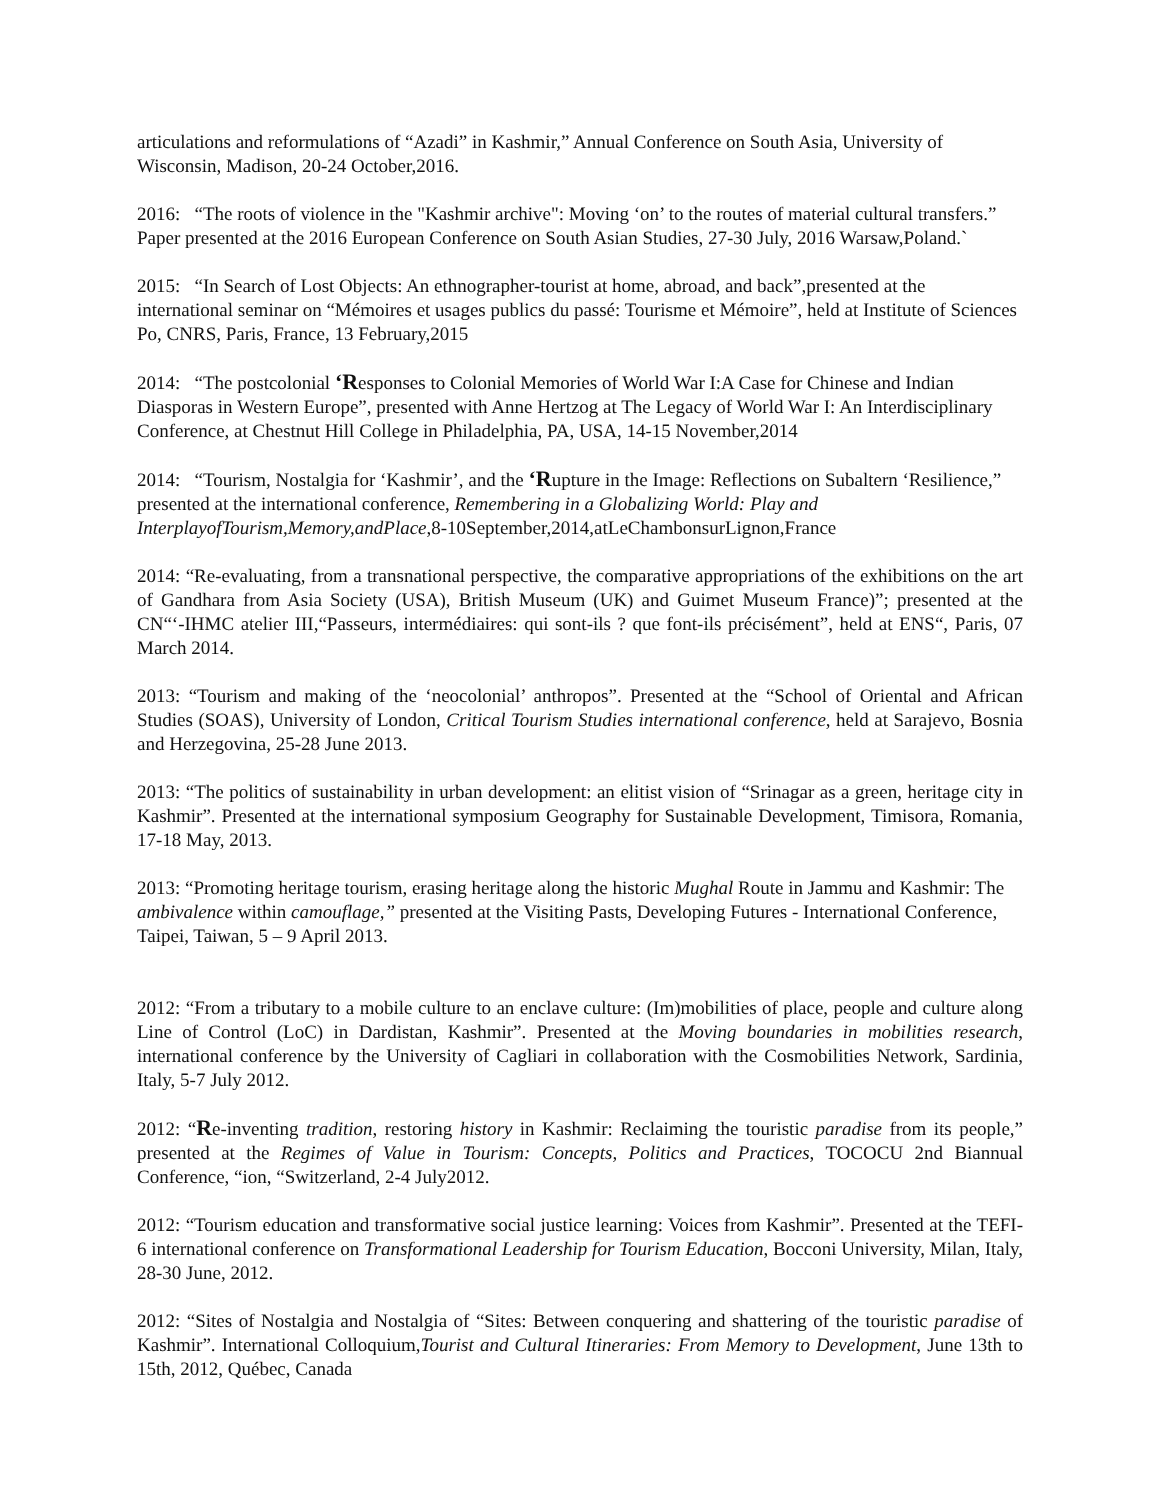articulations and reformulations of “Azadi” in Kashmir,” Annual Conference on South Asia, University of Wisconsin, Madison, 20-24 October,2016.
2016: “The roots of violence in the "Kashmir archive": Moving ‘on’ to the routes of material cultural transfers.” Paper presented at the 2016 European Conference on South Asian Studies, 27-30 July, 2016 Warsaw,Poland.`
2015: “In Search of Lost Objects: An ethnographer-tourist at home, abroad, and back”,presented at the international seminar on “Mémoires et usages publics du passé: Tourisme et Mémoire”, held at Institute of Sciences Po, CNRS, Paris, France, 13 February,2015
2014: “The postcolonial ‘Responses to Colonial Memories of World War I:A Case for Chinese and Indian Diasporas in Western Europe”, presented with Anne Hertzog at The Legacy of World War I: An Interdisciplinary Conference, at Chestnut Hill College in Philadelphia, PA, USA, 14-15 November,2014
2014: “Tourism, Nostalgia for ‘Kashmir’, and the ‘Rupture in the Image: Reflections on Subaltern ‘Resilience,” presented at the international conference, Remembering in a Globalizing World: Play and InterplayofTourism,Memory,andPlace,8-10September,2014,atLeChambonsurLignon,France
2014: “Re-evaluating, from a transnational perspective, the comparative appropriations of the exhibitions on the art of Gandhara from Asia Society (USA), British Museum (UK) and Guimet Museum France)”; presented at the CN“‘-IHMC atelier III,“Passeurs, intermédiaires: qui sont-ils ? que font-ils précisément”, held at ENS“, Paris, 07 March 2014.
2013: “Tourism and making of the ‘neocolonial’ anthropos”. Presented at the “School of Oriental and African Studies (SOAS), University of London, Critical Tourism Studies international conference, held at Sarajevo, Bosnia and Herzegovina, 25-28 June 2013.
2013: “The politics of sustainability in urban development: an elitist vision of “Srinagar as a green, heritage city in Kashmir”. Presented at the international symposium Geography for Sustainable Development, Timisora, Romania, 17-18 May, 2013.
2013: “Promoting heritage tourism, erasing heritage along the historic Mughal Route in Jammu and Kashmir: The ambivalence within camouflage,” presented at the Visiting Pasts, Developing Futures - International Conference, Taipei, Taiwan, 5 – 9 April 2013.
2012: “From a tributary to a mobile culture to an enclave culture: (Im)mobilities of place, people and culture along Line of Control (LoC) in Dardistan, Kashmir”. Presented at the Moving boundaries in mobilities research, international conference by the University of Cagliari in collaboration with the Cosmobilities Network, Sardinia, Italy, 5-7 July 2012.
2012: “Re-inventing tradition, restoring history in Kashmir: Reclaiming the touristic paradise from its people,” presented at the Regimes of Value in Tourism: Concepts, Politics and Practices, TOCOCU 2nd Biannual Conference, “ion, “Switzerland, 2-4 July2012.
2012: “Tourism education and transformative social justice learning: Voices from Kashmir”. Presented at the TEFI-6 international conference on Transformational Leadership for Tourism Education, Bocconi University, Milan, Italy, 28-30 June, 2012.
2012: “Sites of Nostalgia and Nostalgia of “Sites: Between conquering and shattering of the touristic paradise of Kashmir”. International Colloquium,Tourist and Cultural Itineraries: From Memory to Development, June 13th to 15th, 2012, Québec, Canada